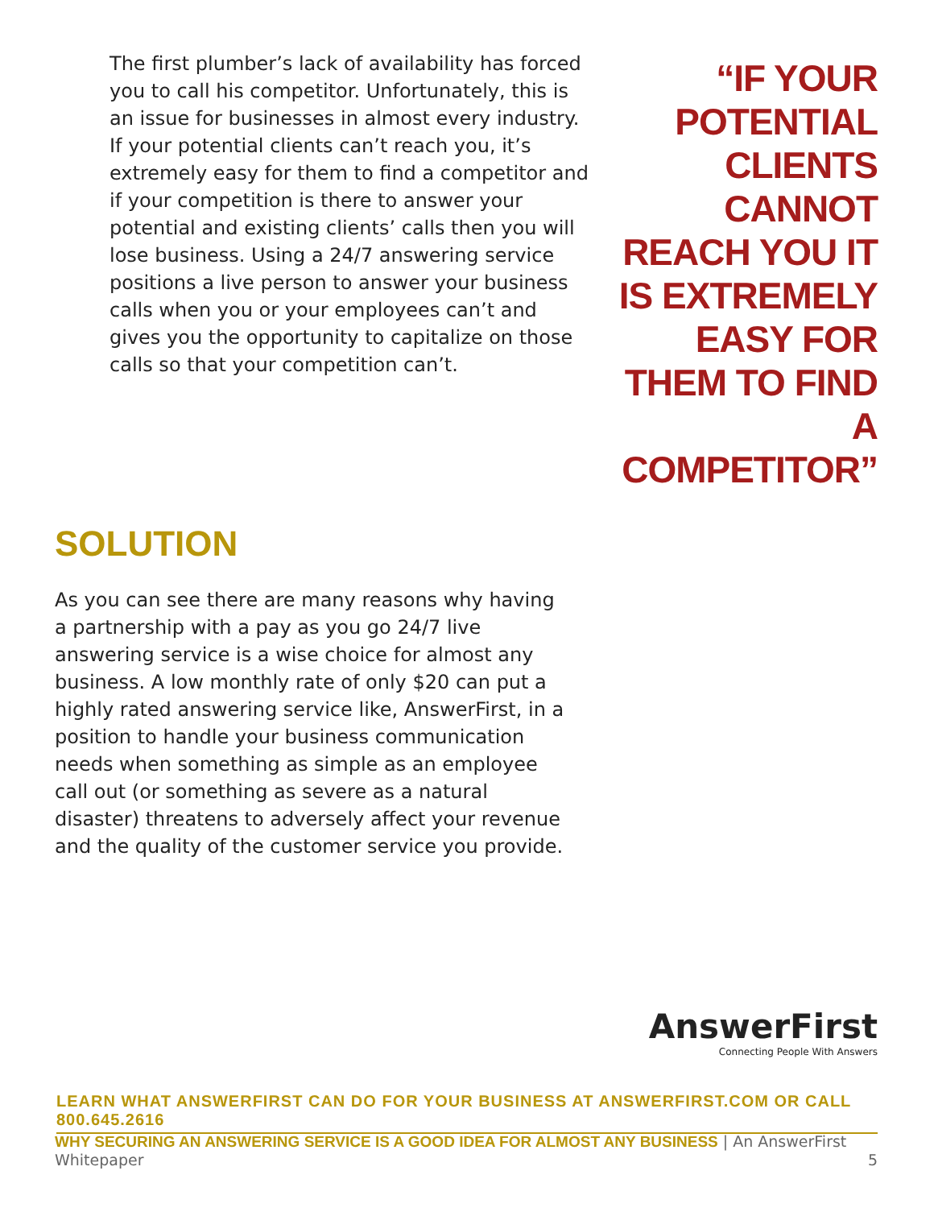The first plumber’s lack of availability has forced you to call his competitor. Unfortunately, this is an issue for businesses in almost every industry. If your potential clients can’t reach you, it’s extremely easy for them to find a competitor and if your competition is there to answer your potential and existing clients’ calls then you will lose business. Using a 24/7 answering service positions a live person to answer your business calls when you or your employees can’t and gives you the opportunity to capitalize on those calls so that your competition can’t.
“IF YOUR POTENTIAL CLIENTS CANNOT REACH YOU IT IS EXTREMELY EASY FOR THEM TO FIND A COMPETITOR”
SOLUTION
As you can see there are many reasons why having a partnership with a pay as you go 24/7 live answering service is a wise choice for almost any business. A low monthly rate of only $20 can put a highly rated answering service like, AnswerFirst, in a position to handle your business communication needs when something as simple as an employee call out (or something as severe as a natural disaster) threatens to adversely affect your revenue and the quality of the customer service you provide.
AnswerFirst
Connecting People With Answers
LEARN WHAT ANSWERFIRST CAN DO FOR YOUR BUSINESS AT ANSWERFIRST.COM OR CALL 800.645.2616
WHY SECURING AN ANSWERING SERVICE IS A GOOD IDEA FOR ALMOST ANY BUSINESS | An AnswerFirst Whitepaper 5